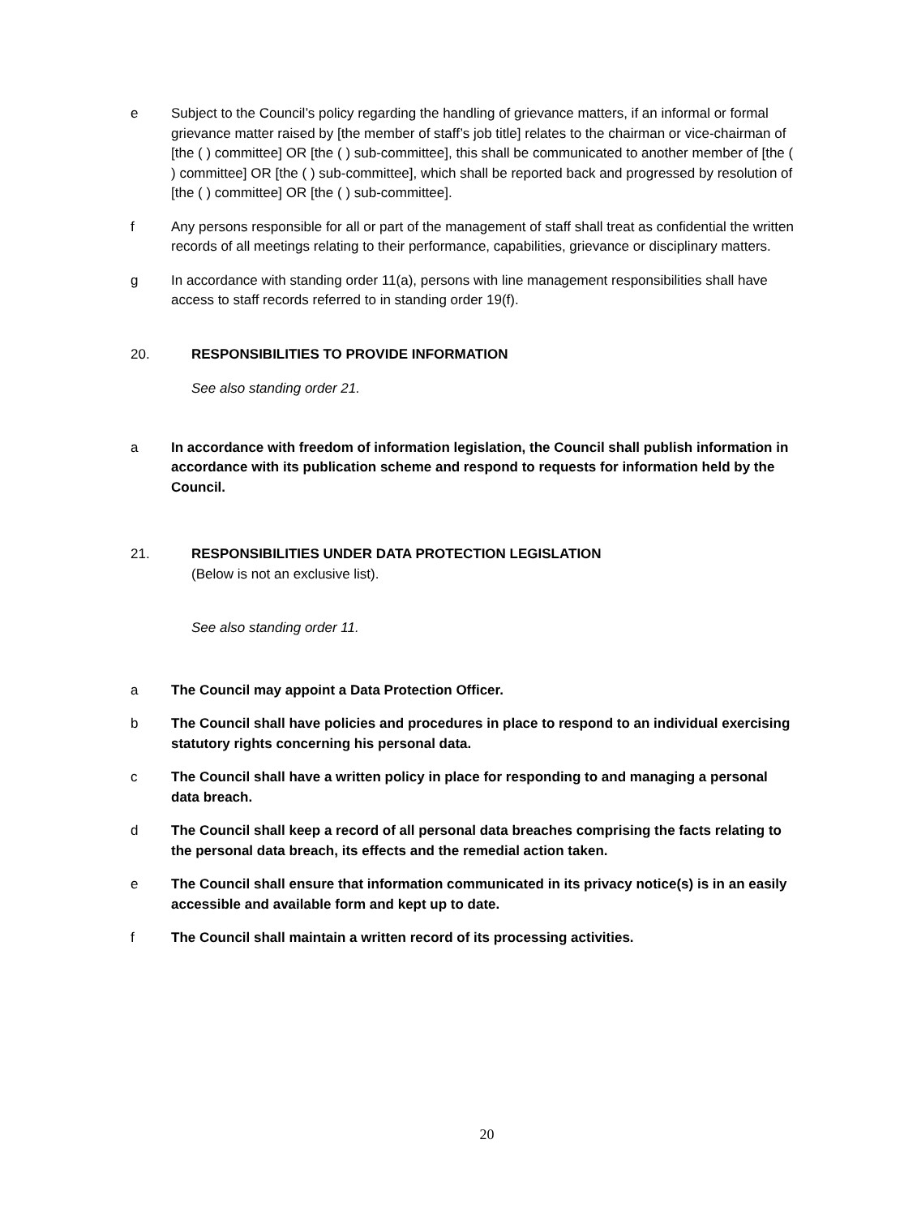e Subject to the Council’s policy regarding the handling of grievance matters, if an informal or formal grievance matter raised by [the member of staff’s job title] relates to the chairman or vice-chairman of [the ( ) committee] OR [the ( ) sub-committee], this shall be communicated to another member of [the ( ) committee] OR [the ( ) sub-committee], which shall be reported back and progressed by resolution of [the ( ) committee] OR [the ( ) sub-committee].
f Any persons responsible for all or part of the management of staff shall treat as confidential the written records of all meetings relating to their performance, capabilities, grievance or disciplinary matters.
g In accordance with standing order 11(a), persons with line management responsibilities shall have access to staff records referred to in standing order 19(f).
20. RESPONSIBILITIES TO PROVIDE INFORMATION
See also standing order 21.
a In accordance with freedom of information legislation, the Council shall publish information in accordance with its publication scheme and respond to requests for information held by the Council.
21. RESPONSIBILITIES UNDER DATA PROTECTION LEGISLATION
(Below is not an exclusive list).
See also standing order 11.
a The Council may appoint a Data Protection Officer.
b The Council shall have policies and procedures in place to respond to an individual exercising statutory rights concerning his personal data.
c The Council shall have a written policy in place for responding to and managing a personal data breach.
d The Council shall keep a record of all personal data breaches comprising the facts relating to the personal data breach, its effects and the remedial action taken.
e The Council shall ensure that information communicated in its privacy notice(s) is in an easily accessible and available form and kept up to date.
f The Council shall maintain a written record of its processing activities.
20